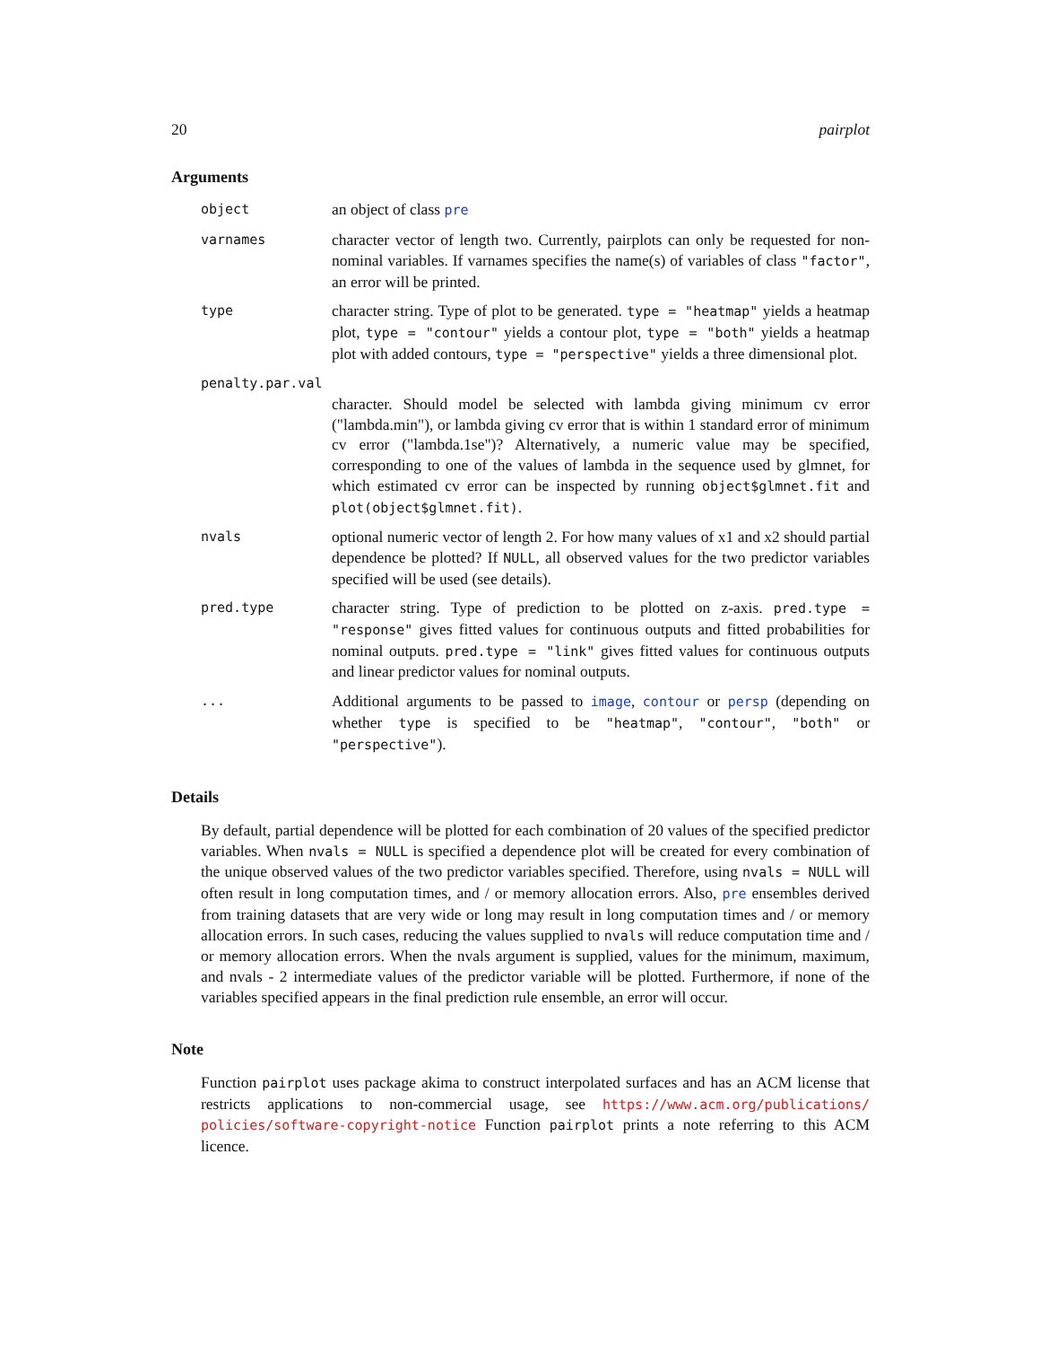20 pairplot
Arguments
object
an object of class pre
varnames
character vector of length two. Currently, pairplots can only be requested for non-nominal variables. If varnames specifies the name(s) of variables of class "factor", an error will be printed.
type
character string. Type of plot to be generated. type = "heatmap" yields a heatmap plot, type = "contour" yields a contour plot, type = "both" yields a heatmap plot with added contours, type = "perspective" yields a three dimensional plot.
penalty.par.val
character. Should model be selected with lambda giving minimum cv error ("lambda.min"), or lambda giving cv error that is within 1 standard error of minimum cv error ("lambda.1se")? Alternatively, a numeric value may be specified, corresponding to one of the values of lambda in the sequence used by glmnet, for which estimated cv error can be inspected by running object$glmnet.fit and plot(object$glmnet.fit).
nvals
optional numeric vector of length 2. For how many values of x1 and x2 should partial dependence be plotted? If NULL, all observed values for the two predictor variables specified will be used (see details).
pred.type
character string. Type of prediction to be plotted on z-axis. pred.type = "response" gives fitted values for continuous outputs and fitted probabilities for nominal outputs. pred.type = "link" gives fitted values for continuous outputs and linear predictor values for nominal outputs.
...
Additional arguments to be passed to image, contour or persp (depending on whether type is specified to be "heatmap", "contour", "both" or "perspective").
Details
By default, partial dependence will be plotted for each combination of 20 values of the specified predictor variables. When nvals = NULL is specified a dependence plot will be created for every combination of the unique observed values of the two predictor variables specified. Therefore, using nvals = NULL will often result in long computation times, and / or memory allocation errors. Also, pre ensembles derived from training datasets that are very wide or long may result in long computation times and / or memory allocation errors. In such cases, reducing the values supplied to nvals will reduce computation time and / or memory allocation errors. When the nvals argument is supplied, values for the minimum, maximum, and nvals - 2 intermediate values of the predictor variable will be plotted. Furthermore, if none of the variables specified appears in the final prediction rule ensemble, an error will occur.
Note
Function pairplot uses package akima to construct interpolated surfaces and has an ACM license that restricts applications to non-commercial usage, see https://www.acm.org/publications/ policies/software-copyright-notice Function pairplot prints a note referring to this ACM licence.